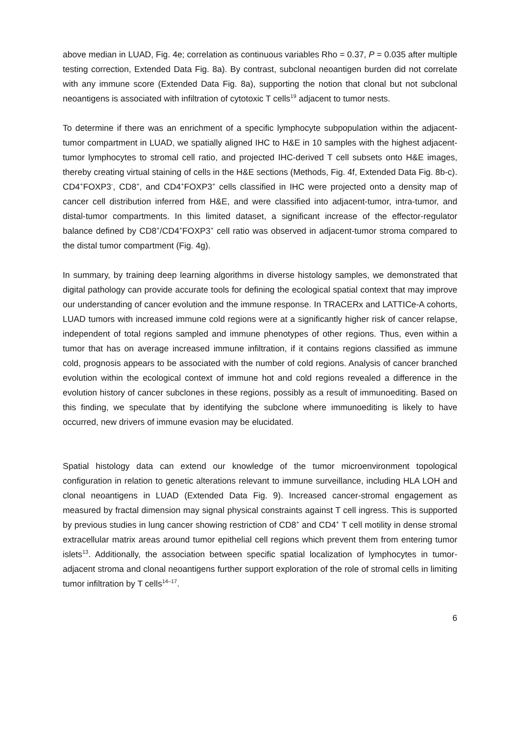above median in LUAD, Fig. 4e; correlation as continuous variables Rho = 0.37, P = 0.035 after multiple testing correction, Extended Data Fig. 8a). By contrast, subclonal neoantigen burden did not correlate with any immune score (Extended Data Fig. 8a), supporting the notion that clonal but not subclonal neoantigens is associated with infiltration of cytotoxic T cells<sup>19</sup> adjacent to tumor nests.
To determine if there was an enrichment of a specific lymphocyte subpopulation within the adjacent-tumor compartment in LUAD, we spatially aligned IHC to H&E in 10 samples with the highest adjacent-tumor lymphocytes to stromal cell ratio, and projected IHC-derived T cell subsets onto H&E images, thereby creating virtual staining of cells in the H&E sections (Methods, Fig. 4f, Extended Data Fig. 8b-c). CD4<sup>+</sup>FOXP3<sup>-</sup>, CD8<sup>+</sup>, and CD4<sup>+</sup>FOXP3<sup>+</sup> cells classified in IHC were projected onto a density map of cancer cell distribution inferred from H&E, and were classified into adjacent-tumor, intra-tumor, and distal-tumor compartments. In this limited dataset, a significant increase of the effector-regulator balance defined by CD8<sup>+</sup>/CD4<sup>+</sup>FOXP3<sup>+</sup> cell ratio was observed in adjacent-tumor stroma compared to the distal tumor compartment (Fig. 4g).
In summary, by training deep learning algorithms in diverse histology samples, we demonstrated that digital pathology can provide accurate tools for defining the ecological spatial context that may improve our understanding of cancer evolution and the immune response. In TRACERx and LATTICe-A cohorts, LUAD tumors with increased immune cold regions were at a significantly higher risk of cancer relapse, independent of total regions sampled and immune phenotypes of other regions. Thus, even within a tumor that has on average increased immune infiltration, if it contains regions classified as immune cold, prognosis appears to be associated with the number of cold regions. Analysis of cancer branched evolution within the ecological context of immune hot and cold regions revealed a difference in the evolution history of cancer subclones in these regions, possibly as a result of immunoediting. Based on this finding, we speculate that by identifying the subclone where immunoediting is likely to have occurred, new drivers of immune evasion may be elucidated.
Spatial histology data can extend our knowledge of the tumor microenvironment topological configuration in relation to genetic alterations relevant to immune surveillance, including HLA LOH and clonal neoantigens in LUAD (Extended Data Fig. 9). Increased cancer-stromal engagement as measured by fractal dimension may signal physical constraints against T cell ingress. This is supported by previous studies in lung cancer showing restriction of CD8<sup>+</sup> and CD4<sup>+</sup> T cell motility in dense stromal extracellular matrix areas around tumor epithelial cell regions which prevent them from entering tumor islets<sup>13</sup>. Additionally, the association between specific spatial localization of lymphocytes in tumor-adjacent stroma and clonal neoantigens further support exploration of the role of stromal cells in limiting tumor infiltration by T cells<sup>14–17</sup>.
6